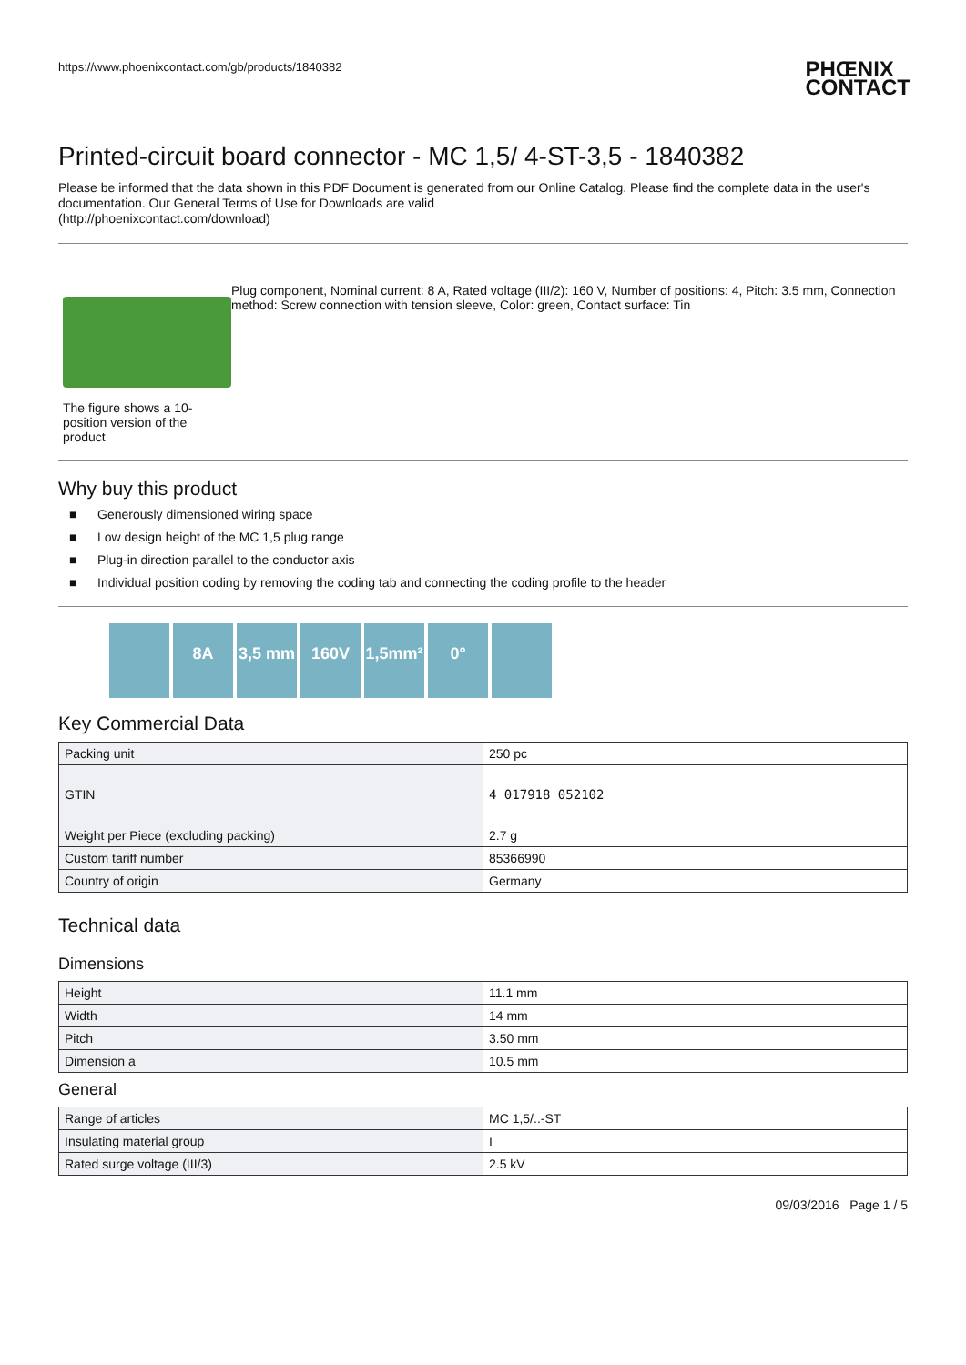https://www.phoenixcontact.com/gb/products/1840382
PHŒNIX
CONTACT
Printed-circuit board connector - MC 1,5/ 4-ST-3,5 - 1840382
Please be informed that the data shown in this PDF Document is generated from our Online Catalog. Please find the complete data in the user's documentation. Our General Terms of Use for Downloads are valid
(http://phoenixcontact.com/download)
The figure shows a 10-position version of the product
Plug component, Nominal current: 8 A, Rated voltage (III/2): 160 V, Number of positions: 4, Pitch: 3.5 mm, Connection method: Screw connection with tension sleeve, Color: green, Contact surface: Tin
Why buy this product
■ Generously dimensioned wiring space
■ Low design height of the MC 1,5 plug range
■ Plug-in direction parallel to the conductor axis
■ Individual position coding by removing the coding tab and connecting the coding profile to the header
8A 3,5 mm 160V 1,5mm² 0°
Key Commercial Data
| Packing unit | 250 pc |
| GTIN | 4 017918 052102 |
| Weight per Piece (excluding packing) | 2.7 g |
| Custom tariff number | 85366990 |
| Country of origin | Germany |
Technical data
Dimensions
| Height | 11.1 mm |
| Width | 14 mm |
| Pitch | 3.50 mm |
| Dimension a | 10.5 mm |
General
| Range of articles | MC 1,5/..-ST |
| Insulating material group | I |
| Rated surge voltage (III/3) | 2.5 kV |
09/03/2016 Page 1 / 5